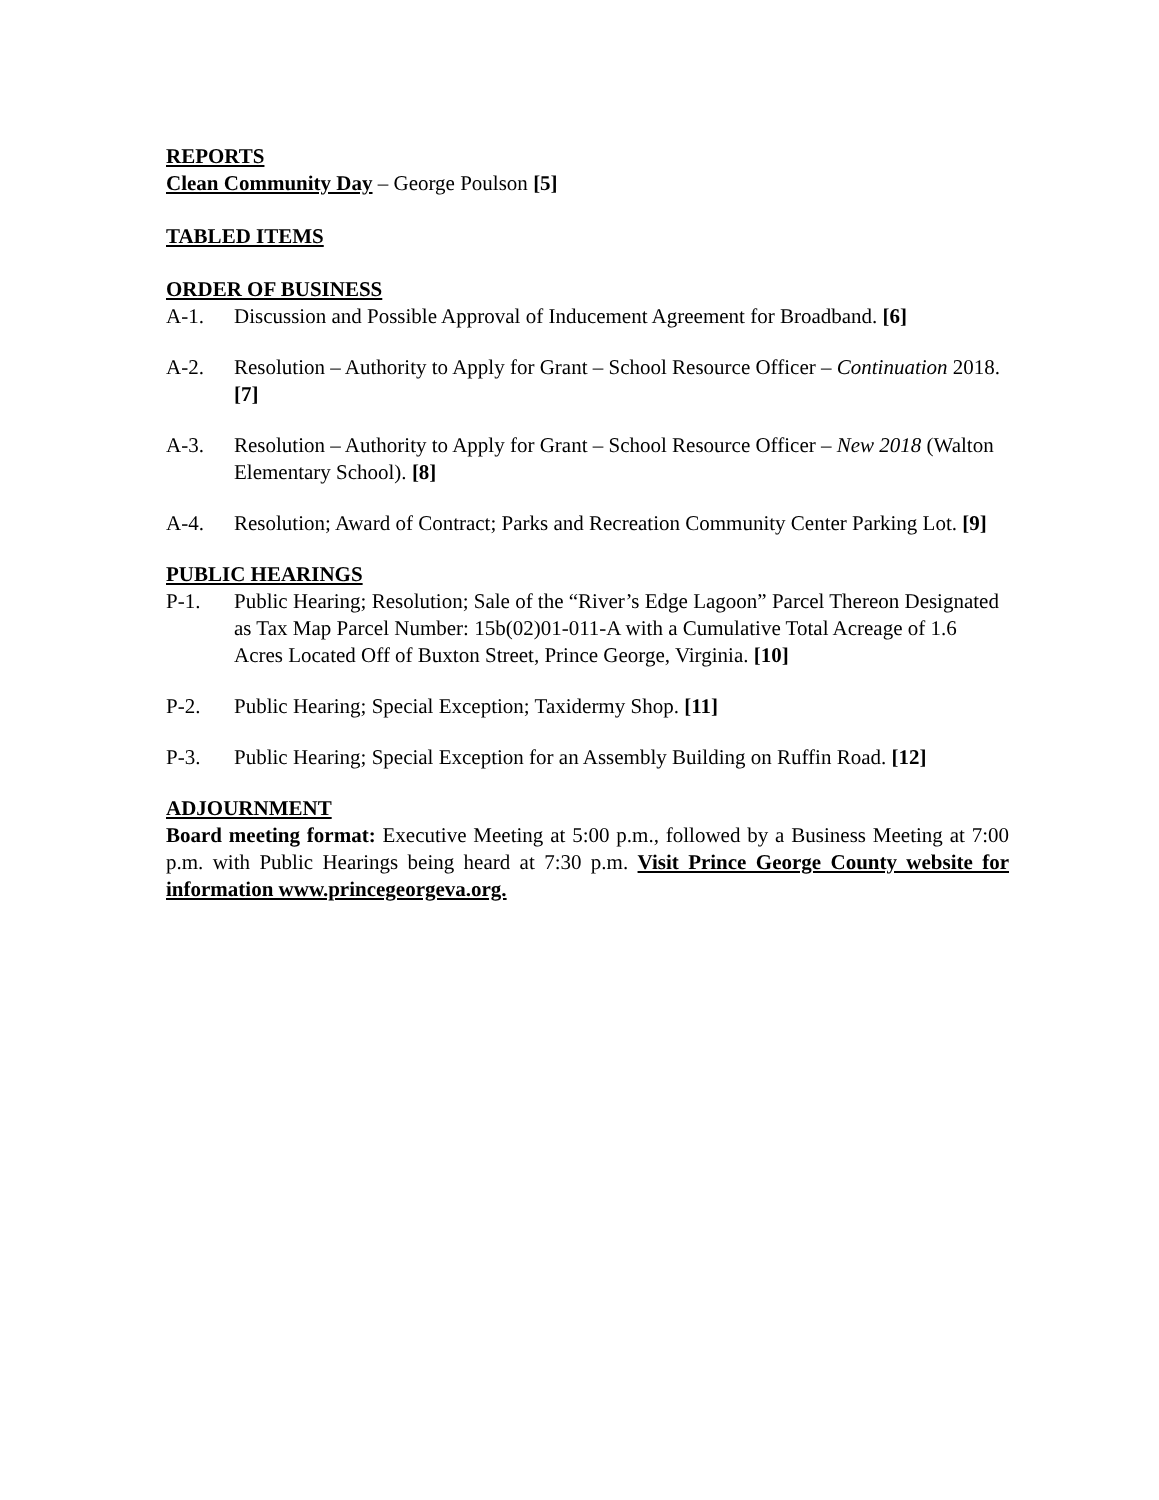REPORTS
Clean Community Day – George Poulson [5]
TABLED ITEMS
ORDER OF BUSINESS
A-1. Discussion and Possible Approval of Inducement Agreement for Broadband. [6]
A-2. Resolution – Authority to Apply for Grant – School Resource Officer – Continuation 2018. [7]
A-3. Resolution – Authority to Apply for Grant – School Resource Officer – New 2018 (Walton Elementary School). [8]
A-4. Resolution; Award of Contract; Parks and Recreation Community Center Parking Lot. [9]
PUBLIC HEARINGS
P-1. Public Hearing; Resolution; Sale of the “River’s Edge Lagoon” Parcel Thereon Designated as Tax Map Parcel Number: 15b(02)01-011-A with a Cumulative Total Acreage of 1.6 Acres Located Off of Buxton Street, Prince George, Virginia. [10]
P-2. Public Hearing; Special Exception; Taxidermy Shop. [11]
P-3. Public Hearing; Special Exception for an Assembly Building on Ruffin Road. [12]
ADJOURNMENT
Board meeting format: Executive Meeting at 5:00 p.m., followed by a Business Meeting at 7:00 p.m. with Public Hearings being heard at 7:30 p.m. Visit Prince George County website for information www.princegeorgeva.org.